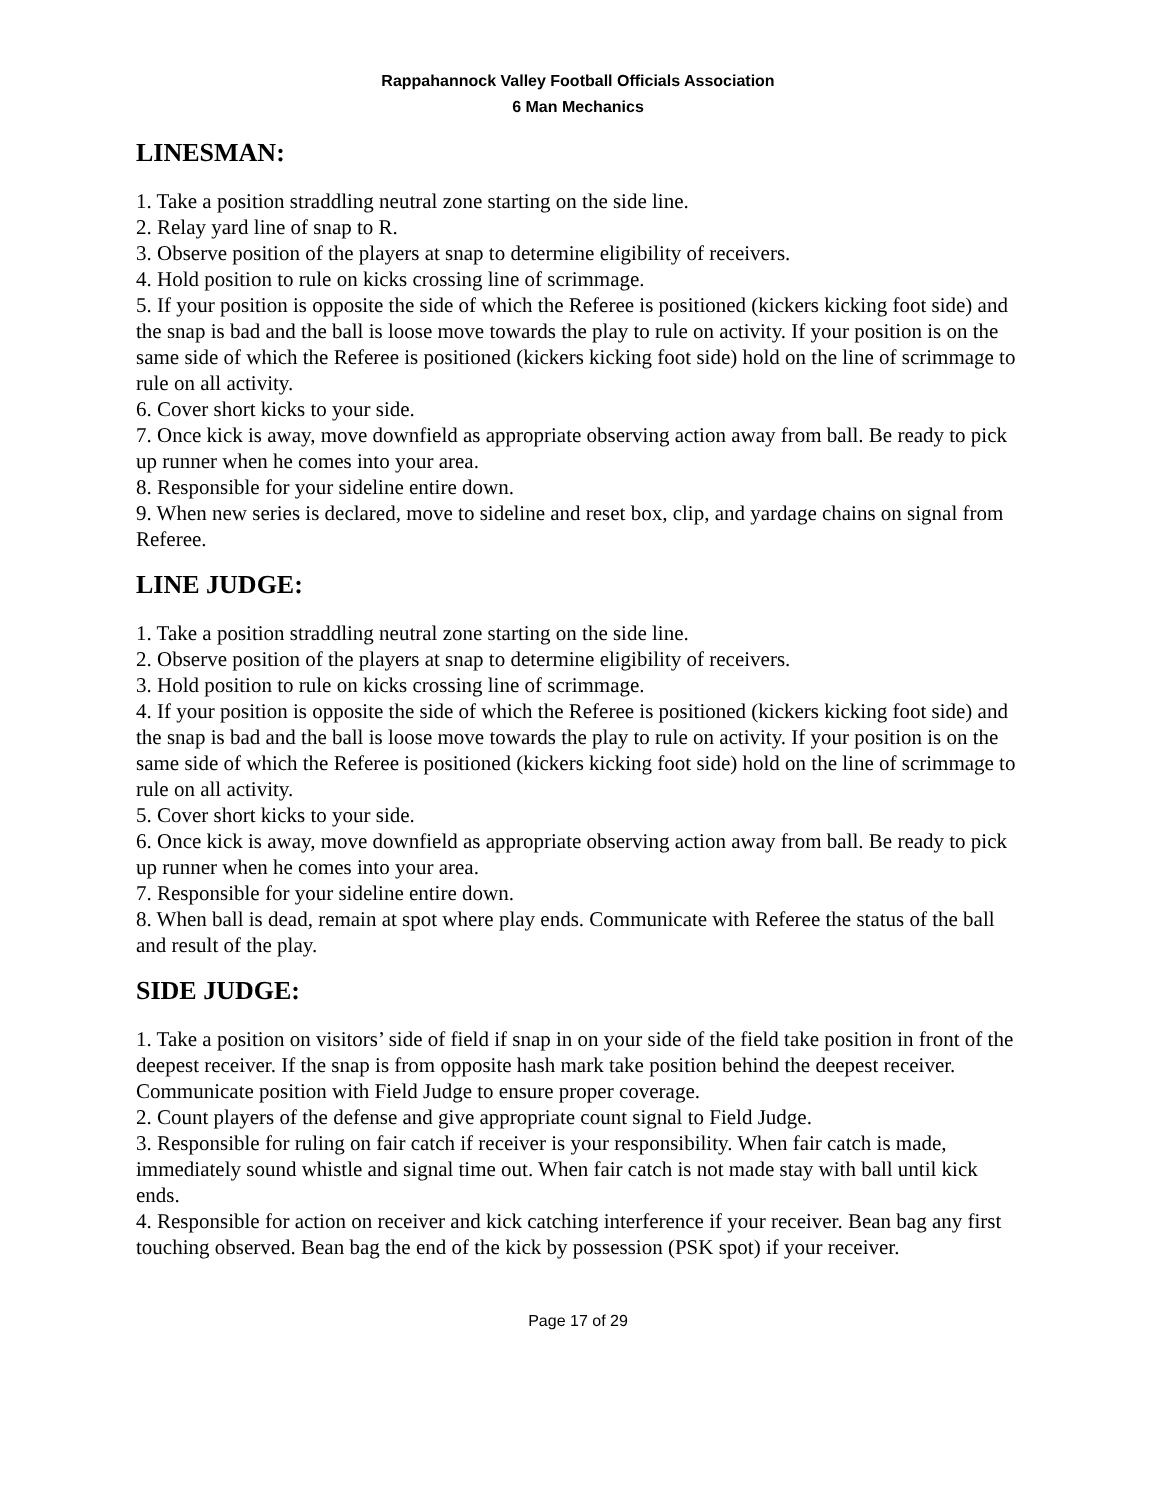Rappahannock Valley Football Officials Association
6 Man Mechanics
LINESMAN:
1. Take a position straddling neutral zone starting on the side line.
2. Relay yard line of snap to R.
3. Observe position of the players at snap to determine eligibility of receivers.
4. Hold position to rule on kicks crossing line of scrimmage.
5. If your position is opposite the side of which the Referee is positioned (kickers kicking foot side) and the snap is bad and the ball is loose move towards the play to rule on activity. If your position is on the same side of which the Referee is positioned (kickers kicking foot side) hold on the line of scrimmage to rule on all activity.
6. Cover short kicks to your side.
7. Once kick is away, move downfield as appropriate observing action away from ball. Be ready to pick up runner when he comes into your area.
8. Responsible for your sideline entire down.
9. When new series is declared, move to sideline and reset box, clip, and yardage chains on signal from Referee.
LINE JUDGE:
1. Take a position straddling neutral zone starting on the side line.
2. Observe position of the players at snap to determine eligibility of receivers.
3. Hold position to rule on kicks crossing line of scrimmage.
4. If your position is opposite the side of which the Referee is positioned (kickers kicking foot side) and the snap is bad and the ball is loose move towards the play to rule on activity. If your position is on the same side of which the Referee is positioned (kickers kicking foot side) hold on the line of scrimmage to rule on all activity.
5. Cover short kicks to your side.
6. Once kick is away, move downfield as appropriate observing action away from ball. Be ready to pick up runner when he comes into your area.
7. Responsible for your sideline entire down.
8. When ball is dead, remain at spot where play ends. Communicate with Referee the status of the ball and result of the play.
SIDE JUDGE:
1. Take a position on visitors’ side of field if snap in on your side of the field take position in front of the deepest receiver. If the snap is from opposite hash mark take position behind the deepest receiver. Communicate position with Field Judge to ensure proper coverage.
2. Count players of the defense and give appropriate count signal to Field Judge.
3. Responsible for ruling on fair catch if receiver is your responsibility. When fair catch is made, immediately sound whistle and signal time out. When fair catch is not made stay with ball until kick ends.
4. Responsible for action on receiver and kick catching interference if your receiver. Bean bag any first touching observed. Bean bag the end of the kick by possession (PSK spot) if your receiver.
Page 17 of 29